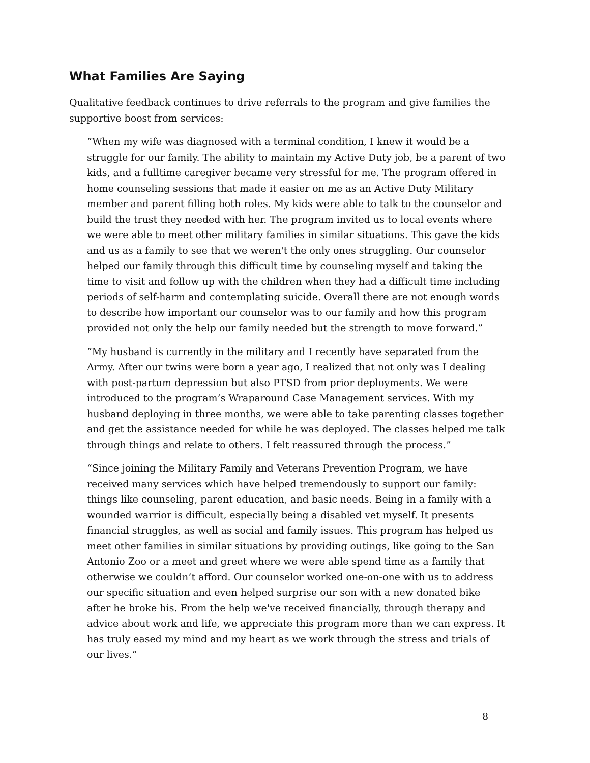What Families Are Saying
Qualitative feedback continues to drive referrals to the program and give families the supportive boost from services:
“When my wife was diagnosed with a terminal condition, I knew it would be a struggle for our family. The ability to maintain my Active Duty job, be a parent of two kids, and a fulltime caregiver became very stressful for me. The program offered in home counseling sessions that made it easier on me as an Active Duty Military member and parent filling both roles. My kids were able to talk to the counselor and build the trust they needed with her. The program invited us to local events where we were able to meet other military families in similar situations. This gave the kids and us as a family to see that we weren't the only ones struggling. Our counselor helped our family through this difficult time by counseling myself and taking the time to visit and follow up with the children when they had a difficult time including periods of self-harm and contemplating suicide. Overall there are not enough words to describe how important our counselor was to our family and how this program provided not only the help our family needed but the strength to move forward.”
“My husband is currently in the military and I recently have separated from the Army. After our twins were born a year ago, I realized that not only was I dealing with post-partum depression but also PTSD from prior deployments. We were introduced to the program’s Wraparound Case Management services. With my husband deploying in three months, we were able to take parenting classes together and get the assistance needed for while he was deployed. The classes helped me talk through things and relate to others. I felt reassured through the process.”
“Since joining the Military Family and Veterans Prevention Program, we have received many services which have helped tremendously to support our family: things like counseling, parent education, and basic needs. Being in a family with a wounded warrior is difficult, especially being a disabled vet myself. It presents financial struggles, as well as social and family issues. This program has helped us meet other families in similar situations by providing outings, like going to the San Antonio Zoo or a meet and greet where we were able spend time as a family that otherwise we couldn’t afford. Our counselor worked one-on-one with us to address our specific situation and even helped surprise our son with a new donated bike after he broke his. From the help we've received financially, through therapy and advice about work and life, we appreciate this program more than we can express. It has truly eased my mind and my heart as we work through the stress and trials of our lives.”
8